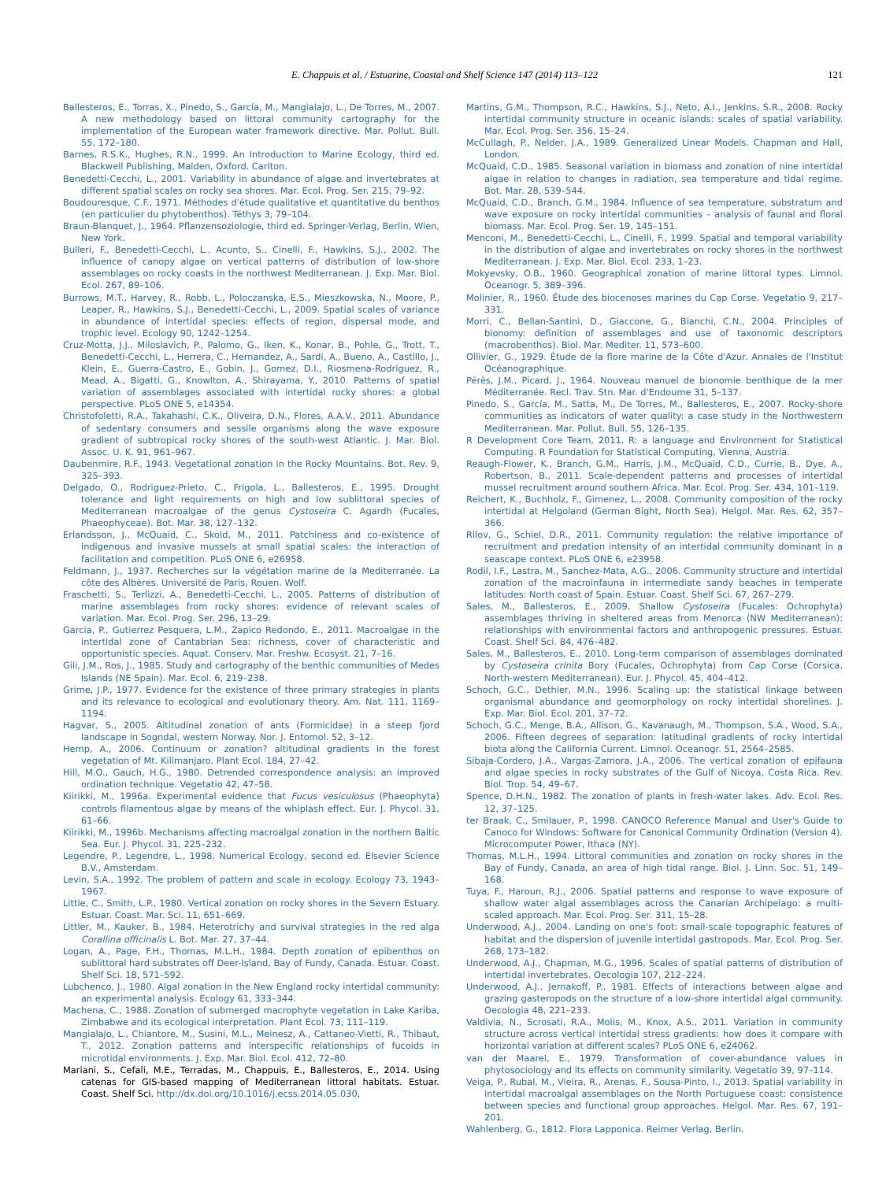E. Chappuis et al. / Estuarine, Coastal and Shelf Science 147 (2014) 113–122 121
Ballesteros, E., Torras, X., Pinedo, S., García, M., Mangialajo, L., De Torres, M., 2007. A new methodology based on littoral community cartography for the implementation of the European water framework directive. Mar. Pollut. Bull. 55, 172–180.
Barnes, R.S.K., Hughes, R.N., 1999. An Introduction to Marine Ecology, third ed. Blackwell Publishing, Malden, Oxford. Carlton.
Benedetti-Cecchi, L., 2001. Variability in abundance of algae and invertebrates at different spatial scales on rocky sea shores. Mar. Ecol. Prog. Ser. 215, 79–92.
Boudouresque, C.F., 1971. Méthodes d'étude qualitative et quantitative du benthos (en particulier du phytobenthos). Téthys 3, 79–104.
Braun-Blanquet, J., 1964. Pflanzensoziologie, third ed. Springer-Verlag, Berlin, Wien, New York.
Bulleri, F., Benedetti-Cecchi, L., Acunto, S., Cinelli, F., Hawkins, S.J., 2002. The influence of canopy algae on vertical patterns of distribution of low-shore assemblages on rocky coasts in the northwest Mediterranean. J. Exp. Mar. Biol. Ecol. 267, 89–106.
Burrows, M.T., Harvey, R., Robb, L., Poloczanska, E.S., Mieszkowska, N., Moore, P., Leaper, R., Hawkins, S.J., Benedetti-Cecchi, L., 2009. Spatial scales of variance in abundance of intertidal species: effects of region, dispersal mode, and trophic level. Ecology 90, 1242–1254.
Cruz-Motta, J.J., Miloslavich, P., Palomo, G., Iken, K., Konar, B., Pohle, G., Trott, T., Benedetti-Cecchi, L., Herrera, C., Hernandez, A., Sardi, A., Bueno, A., Castillo, J., Klein, E., Guerra-Castro, E., Gobin, J., Gomez, D.I., Riosmena-Rodriguez, R., Mead, A., Bigatti, G., Knowlton, A., Shirayama, Y., 2010. Patterns of spatial variation of assemblages associated with intertidal rocky shores: a global perspective. PLoS ONE 5, e14354.
Christofoletti, R.A., Takahashi, C.K., Oliveira, D.N., Flores, A.A.V., 2011. Abundance of sedentary consumers and sessile organisms along the wave exposure gradient of subtropical rocky shores of the south-west Atlantic. J. Mar. Biol. Assoc. U. K. 91, 961–967.
Daubenmire, R.F., 1943. Vegetational zonation in the Rocky Mountains. Bot. Rev. 9, 325–393.
Delgado, O., Rodriguez-Prieto, C., Frigola, L., Ballesteros, E., 1995. Drought tolerance and light requirements on high and low sublittoral species of Mediterranean macroalgae of the genus Cystoseira C. Agardh (Fucales, Phaeophyceae). Bot. Mar. 38, 127–132.
Erlandsson, J., McQuaid, C., Skold, M., 2011. Patchiness and co-existence of indigenous and invasive mussels at small spatial scales: the interaction of facilitation and competition. PLoS ONE 6, e26958.
Feldmann, J., 1937. Recherches sur la végétation marine de la Mediterranée. La côte des Albères. Université de Paris, Rouen. Wolf.
Fraschetti, S., Terlizzi, A., Benedetti-Cecchi, L., 2005. Patterns of distribution of marine assemblages from rocky shores: evidence of relevant scales of variation. Mar. Ecol. Prog. Ser. 296, 13–29.
Garcia, P., Gutierrez Pesquera, L.M., Zapico Redondo, E., 2011. Macroalgae in the intertidal zone of Cantabrian Sea: richness, cover of characteristic and opportunistic species. Aquat. Conserv. Mar. Freshw. Ecosyst. 21, 7–16.
Gili, J.M., Ros, J., 1985. Study and cartography of the benthic communities of Medes Islands (NE Spain). Mar. Ecol. 6, 219–238.
Grime, J.P., 1977. Evidence for the existence of three primary strategies in plants and its relevance to ecological and evolutionary theory. Am. Nat. 111, 1169–1194.
Hagvar, S., 2005. Altitudinal zonation of ants (Formicidae) in a steep fjord landscape in Sogndal, western Norway. Nor. J. Entomol. 52, 3–12.
Hemp, A., 2006. Continuum or zonation? altitudinal gradients in the forest vegetation of Mt. Kilimanjaro. Plant Ecol. 184, 27–42.
Hill, M.O., Gauch, H.G., 1980. Detrended correspondence analysis: an improved ordination technique. Vegetatio 42, 47–58.
Kiirikki, M., 1996a. Experimental evidence that Fucus vesiculosus (Phaeophyta) controls filamentous algae by means of the whiplash effect. Eur. J. Phycol. 31, 61–66.
Kiirikki, M., 1996b. Mechanisms affecting macroalgal zonation in the northern Baltic Sea. Eur. J. Phycol. 31, 225–232.
Legendre, P., Legendre, L., 1998. Numerical Ecology, second ed. Elsevier Science B.V., Amsterdam.
Levin, S.A., 1992. The problem of pattern and scale in ecology. Ecology 73, 1943–1967.
Little, C., Smith, L.P., 1980. Vertical zonation on rocky shores in the Severn Estuary. Estuar. Coast. Mar. Sci. 11, 651–669.
Littler, M., Kauker, B., 1984. Heterotrichy and survival strategies in the red alga Corallina officinalis L. Bot. Mar. 27, 37–44.
Logan, A., Page, F.H., Thomas, M.L.H., 1984. Depth zonation of epibenthos on sublittoral hard substrates off Deer-Island, Bay of Fundy, Canada. Estuar. Coast. Shelf Sci. 18, 571–592.
Lubchenco, J., 1980. Algal zonation in the New England rocky intertidal community: an experimental analysis. Ecology 61, 333–344.
Machena, C., 1988. Zonation of submerged macrophyte vegetation in Lake Kariba, Zimbabwe and its ecological interpretation. Plant Ecol. 73, 111–119.
Mangialajo, L., Chiantore, M., Susini, M.L., Meinesz, A., Cattaneo-Vietti, R., Thibaut, T., 2012. Zonation patterns and interspecific relationships of fucoids in microtidal environments. J. Exp. Mar. Biol. Ecol. 412, 72–80.
Mariani, S., Cefali, M.E., Terradas, M., Chappuis, E., Ballesteros, E., 2014. Using catenas for GIS-based mapping of Mediterranean littoral habitats. Estuar. Coast. Shelf Sci. http://dx.doi.org/10.1016/j.ecss.2014.05.030.
Martins, G.M., Thompson, R.C., Hawkins, S.J., Neto, A.I., Jenkins, S.R., 2008. Rocky intertidal community structure in oceanic islands: scales of spatial variability. Mar. Ecol. Prog. Ser. 356, 15–24.
McCullagh, P., Nelder, J.A., 1989. Generalized Linear Models. Chapman and Hall, London.
McQuaid, C.D., 1985. Seasonal variation in biomass and zonation of nine intertidal algae in relation to changes in radiation, sea temperature and tidal regime. Bot. Mar. 28, 539–544.
McQuaid, C.D., Branch, G.M., 1984. Influence of sea temperature, substratum and wave exposure on rocky intertidal communities – analysis of faunal and floral biomass. Mar. Ecol. Prog. Ser. 19, 145–151.
Menconi, M., Benedetti-Cecchi, L., Cinelli, F., 1999. Spatial and temporal variability in the distribution of algae and invertebrates on rocky shores in the northwest Mediterranean. J. Exp. Mar. Biol. Ecol. 233, 1–23.
Mokyevsky, O.B., 1960. Geographical zonation of marine littoral types. Limnol. Oceanogr. 5, 389–396.
Molinier, R., 1960. Étude des biocenoses marines du Cap Corse. Vegetatio 9, 217–331.
Morri, C., Bellan-Santini, D., Giaccone, G., Bianchi, C.N., 2004. Principles of bionomy: definition of assemblages and use of taxonomic descriptors (macrobenthos). Biol. Mar. Mediter. 11, 573–600.
Ollivier, G., 1929. Étude de la flore marine de la Côte d'Azur. Annales de l'Institut Océanographique.
Pérès, J.M., Picard, J., 1964. Nouveau manuel de bionomie benthique de la mer Méditerranée. Recl. Trav. Stn. Mar. d'Endoume 31, 5–137.
Pinedo, S., García, M., Satta, M., De Torres, M., Ballesteros, E., 2007. Rocky-shore communities as indicators of water quality: a case study in the Northwestern Mediterranean. Mar. Pollut. Bull. 55, 126–135.
R Development Core Team, 2011. R: a language and Environment for Statistical Computing. R Foundation for Statistical Computing, Vienna, Austria.
Reaugh-Flower, K., Branch, G.M., Harris, J.M., McQuaid, C.D., Currie, B., Dye, A., Robertson, B., 2011. Scale-dependent patterns and processes of intertidal mussel recruitment around southern Africa. Mar. Ecol. Prog. Ser. 434, 101–119.
Reichert, K., Buchholz, F., Gimenez, L., 2008. Community composition of the rocky intertidal at Helgoland (German Bight, North Sea). Helgol. Mar. Res. 62, 357–366.
Rilov, G., Schiel, D.R., 2011. Community regulation: the relative importance of recruitment and predation intensity of an intertidal community dominant in a seascape context. PLoS ONE 6, e23958.
Rodil, I.F., Lastra, M., Sanchez-Mata, A.G., 2006. Community structure and intertidal zonation of the macroinfauna in intermediate sandy beaches in temperate latitudes: North coast of Spain. Estuar. Coast. Shelf Sci. 67, 267–279.
Sales, M., Ballesteros, E., 2009. Shallow Cystoseira (Fucales: Ochrophyta) assemblages thriving in sheltered areas from Menorca (NW Mediterranean): relationships with environmental factors and anthropogenic pressures. Estuar. Coast. Shelf Sci. 84, 476–482.
Sales, M., Ballesteros, E., 2010. Long-term comparison of assemblages dominated by Cystoseira crinita Bory (Fucales, Ochrophyta) from Cap Corse (Corsica, North-western Mediterranean). Eur. J. Phycol. 45, 404–412.
Schoch, G.C., Dethier, M.N., 1996. Scaling up: the statistical linkage between organismal abundance and geomorphology on rocky intertidal shorelines. J. Exp. Mar. Biol. Ecol. 201, 37–72.
Schoch, G.C., Menge, B.A., Allison, G., Kavanaugh, M., Thompson, S.A., Wood, S.A., 2006. Fifteen degrees of separation: latitudinal gradients of rocky intertidal biota along the California Current. Limnol. Oceanogr. 51, 2564–2585.
Sibaja-Cordero, J.A., Vargas-Zamora, J.A., 2006. The vertical zonation of epifauna and algae species in rocky substrates of the Gulf of Nicoya, Costa Rica. Rev. Biol. Trop. 54, 49–67.
Spence, D.H.N., 1982. The zonation of plants in fresh-water lakes. Adv. Ecol. Res. 12, 37–125.
ter Braak, C., Smilauer, P., 1998. CANOCO Reference Manual and User's Guide to Canoco for Windows: Software for Canonical Community Ordination (Version 4). Microcomputer Power, Ithaca (NY).
Thomas, M.L.H., 1994. Littoral communities and zonation on rocky shores in the Bay of Fundy, Canada, an area of high tidal range. Biol. J. Linn. Soc. 51, 149–168.
Tuya, F., Haroun, R.J., 2006. Spatial patterns and response to wave exposure of shallow water algal assemblages across the Canarian Archipelago: a multi-scaled approach. Mar. Ecol. Prog. Ser. 311, 15–28.
Underwood, A.J., 2004. Landing on one's foot: small-scale topographic features of habitat and the dispersion of juvenile intertidal gastropods. Mar. Ecol. Prog. Ser. 268, 173–182.
Underwood, A.J., Chapman, M.G., 1996. Scales of spatial patterns of distribution of intertidal invertebrates. Oecologia 107, 212–224.
Underwood, A.J., Jernakoff, P., 1981. Effects of interactions between algae and grazing gasteropods on the structure of a low-shore intertidal algal community. Oecologia 48, 221–233.
Valdivia, N., Scrosati, R.A., Molis, M., Knox, A.S., 2011. Variation in community structure across vertical intertidal stress gradients: how does it compare with horizontal variation at different scales? PLoS ONE 6, e24062.
van der Maarel, E., 1979. Transformation of cover-abundance values in phytosociology and its effects on community similarity. Vegetatio 39, 97–114.
Veiga, P., Rubal, M., Vieira, R., Arenas, F., Sousa-Pinto, I., 2013. Spatial variability in intertidal macroalgal assemblages on the North Portuguese coast: consistence between species and functional group approaches. Helgol. Mar. Res. 67, 191–201.
Wahlenberg, G., 1812. Flora Lapponica. Reimer Verlag, Berlin.